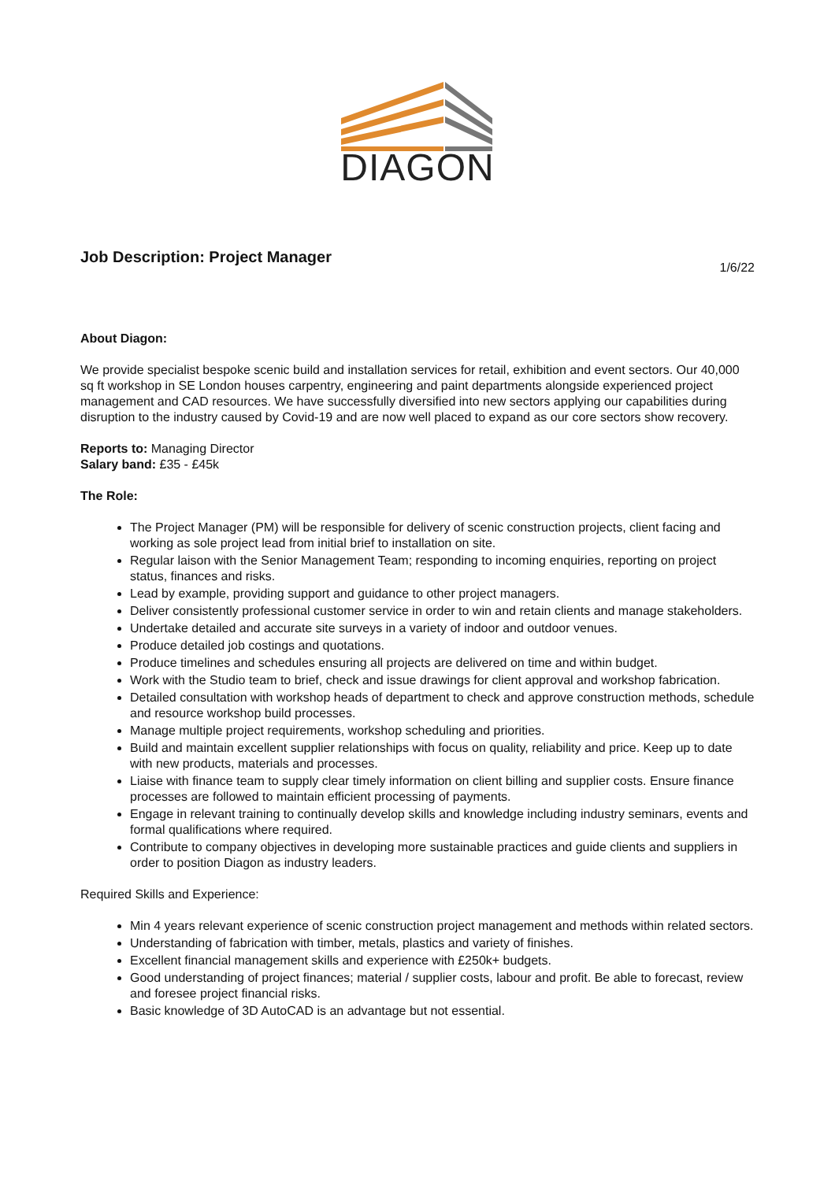DIAGON
Job Description: Project Manager
1/6/22
About Diagon:
We provide specialist bespoke scenic build and installation services for retail, exhibition and event sectors. Our 40,000 sq ft workshop in SE London houses carpentry, engineering and paint departments alongside experienced project management and CAD resources. We have successfully diversified into new sectors applying our capabilities during disruption to the industry caused by Covid-19 and are now well placed to expand as our core sectors show recovery.
Reports to: Managing Director
Salary band: £35 - £45k
The Role:
The Project Manager (PM) will be responsible for delivery of scenic construction projects, client facing and working as sole project lead from initial brief to installation on site.
Regular laison with the Senior Management Team; responding to incoming enquiries, reporting on project status, finances and risks.
Lead by example, providing support and guidance to other project managers.
Deliver consistently professional customer service in order to win and retain clients and manage stakeholders.
Undertake detailed and accurate site surveys in a variety of indoor and outdoor venues.
Produce detailed job costings and quotations.
Produce timelines and schedules ensuring all projects are delivered on time and within budget.
Work with the Studio team to brief, check and issue drawings for client approval and workshop fabrication.
Detailed consultation with workshop heads of department to check and approve construction methods, schedule and resource workshop build processes.
Manage multiple project requirements, workshop scheduling and priorities.
Build and maintain excellent supplier relationships with focus on quality, reliability and price. Keep up to date with new products, materials and processes.
Liaise with finance team to supply clear timely information on client billing and supplier costs. Ensure finance processes are followed to maintain efficient processing of payments.
Engage in relevant training to continually develop skills and knowledge including industry seminars, events and formal qualifications where required.
Contribute to company objectives in developing more sustainable practices and guide clients and suppliers in order to position Diagon as industry leaders.
Required Skills and Experience:
Min 4 years relevant experience of scenic construction project management and methods within related sectors.
Understanding of fabrication with timber, metals, plastics and variety of finishes.
Excellent financial management skills and experience with £250k+ budgets.
Good understanding of project finances; material / supplier costs, labour and profit. Be able to forecast, review and foresee project financial risks.
Basic knowledge of 3D AutoCAD is an advantage but not essential.